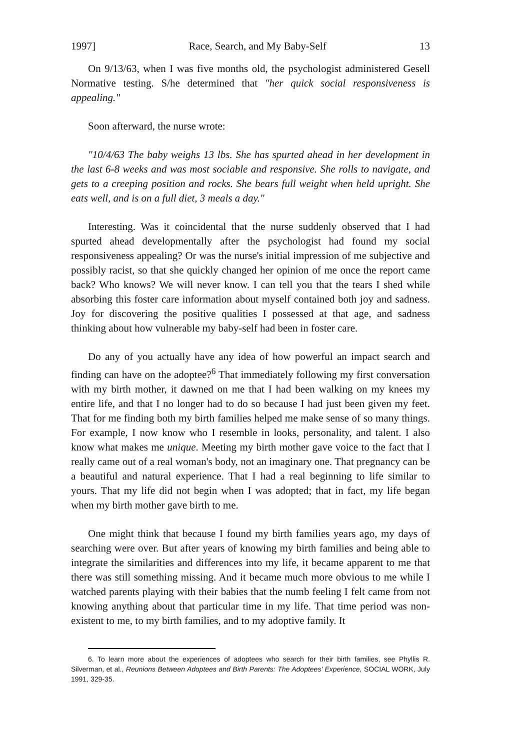1997] Race, Search, and My Baby-Self 13
On 9/13/63, when I was five months old, the psychologist administered Gesell Normative testing. S/he determined that "her quick social responsiveness is appealing."
Soon afterward, the nurse wrote:
"10/4/63 The baby weighs 13 lbs. She has spurted ahead in her development in the last 6-8 weeks and was most sociable and responsive. She rolls to navigate, and gets to a creeping position and rocks. She bears full weight when held upright. She eats well, and is on a full diet, 3 meals a day."
Interesting. Was it coincidental that the nurse suddenly observed that I had spurted ahead developmentally after the psychologist had found my social responsiveness appealing? Or was the nurse's initial impression of me subjective and possibly racist, so that she quickly changed her opinion of me once the report came back? Who knows? We will never know. I can tell you that the tears I shed while absorbing this foster care information about myself contained both joy and sadness. Joy for discovering the positive qualities I possessed at that age, and sadness thinking about how vulnerable my baby-self had been in foster care.
Do any of you actually have any idea of how powerful an impact search and finding can have on the adoptee?<sup>6</sup> That immediately following my first conversation with my birth mother, it dawned on me that I had been walking on my knees my entire life, and that I no longer had to do so because I had just been given my feet. That for me finding both my birth families helped me make sense of so many things. For example, I now know who I resemble in looks, personality, and talent. I also know what makes me unique. Meeting my birth mother gave voice to the fact that I really came out of a real woman's body, not an imaginary one. That pregnancy can be a beautiful and natural experience. That I had a real beginning to life similar to yours. That my life did not begin when I was adopted; that in fact, my life began when my birth mother gave birth to me.
One might think that because I found my birth families years ago, my days of searching were over. But after years of knowing my birth families and being able to integrate the similarities and differences into my life, it became apparent to me that there was still something missing. And it became much more obvious to me while I watched parents playing with their babies that the numb feeling I felt came from not knowing anything about that particular time in my life. That time period was non-existent to me, to my birth families, and to my adoptive family. It
6. To learn more about the experiences of adoptees who search for their birth families, see Phyllis R. Silverman, et al., Reunions Between Adoptees and Birth Parents: The Adoptees' Experience, SOCIAL WORK, July 1991, 329-35.